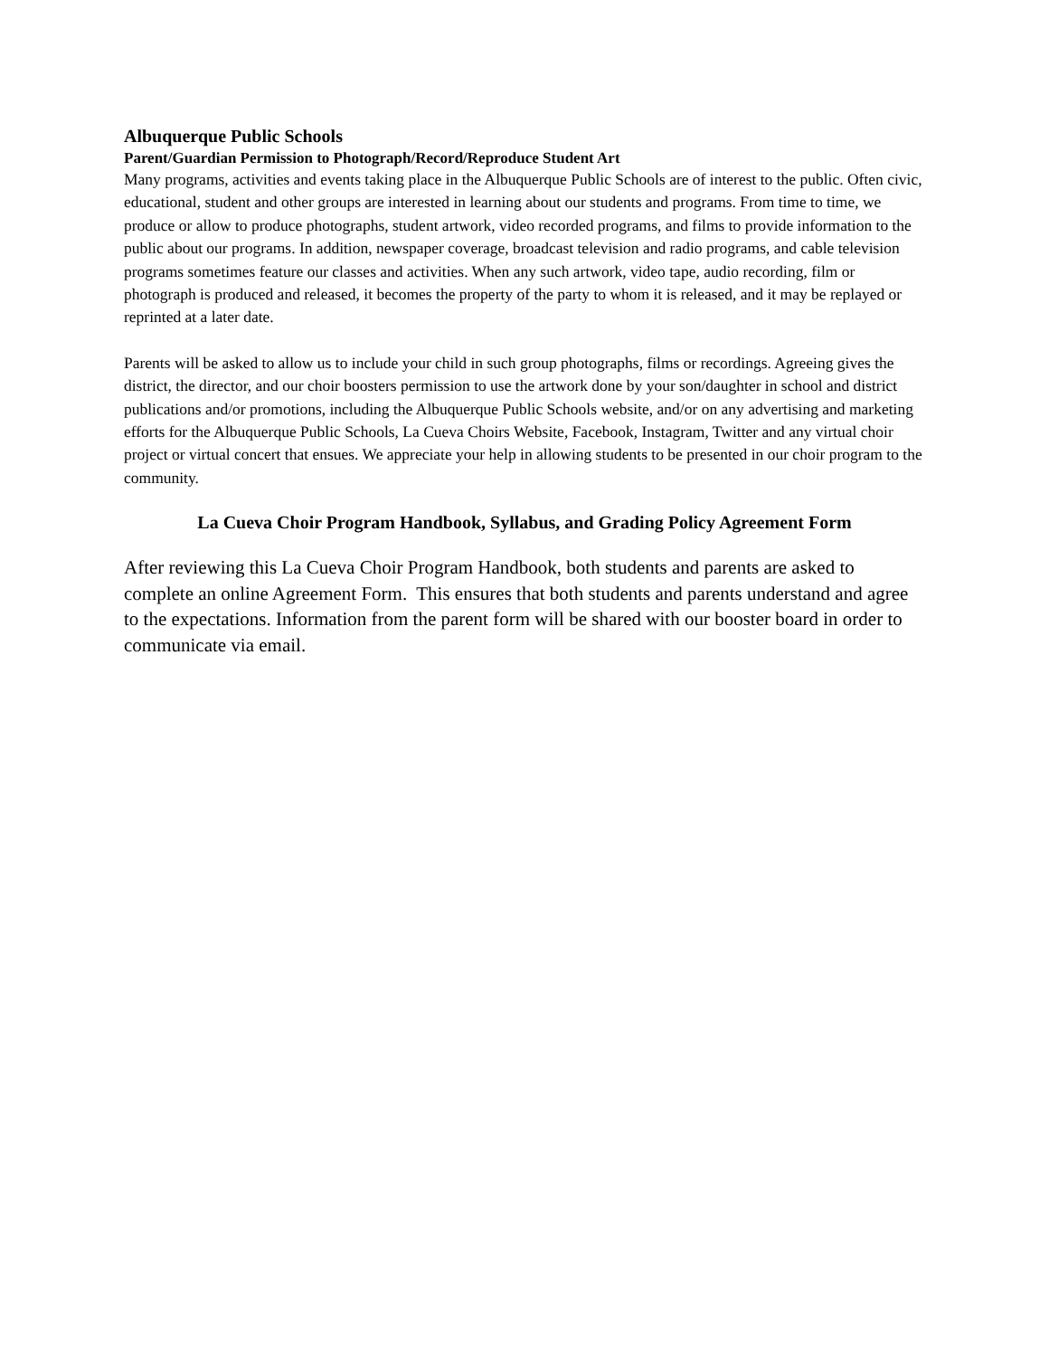Albuquerque Public Schools
Parent/Guardian Permission to Photograph/Record/Reproduce Student Art
Many programs, activities and events taking place in the Albuquerque Public Schools are of interest to the public. Often civic, educational, student and other groups are interested in learning about our students and programs. From time to time, we produce or allow to produce photographs, student artwork, video recorded programs, and films to provide information to the public about our programs. In addition, newspaper coverage, broadcast television and radio programs, and cable television programs sometimes feature our classes and activities. When any such artwork, video tape, audio recording, film or photograph is produced and released, it becomes the property of the party to whom it is released, and it may be replayed or reprinted at a later date.
Parents will be asked to allow us to include your child in such group photographs, films or recordings. Agreeing gives the district, the director, and our choir boosters permission to use the artwork done by your son/daughter in school and district publications and/or promotions, including the Albuquerque Public Schools website, and/or on any advertising and marketing efforts for the Albuquerque Public Schools, La Cueva Choirs Website, Facebook, Instagram, Twitter and any virtual choir project or virtual concert that ensues. We appreciate your help in allowing students to be presented in our choir program to the community.
La Cueva Choir Program Handbook, Syllabus, and Grading Policy Agreement Form
After reviewing this La Cueva Choir Program Handbook, both students and parents are asked to complete an online Agreement Form. This ensures that both students and parents understand and agree to the expectations. Information from the parent form will be shared with our booster board in order to communicate via email.